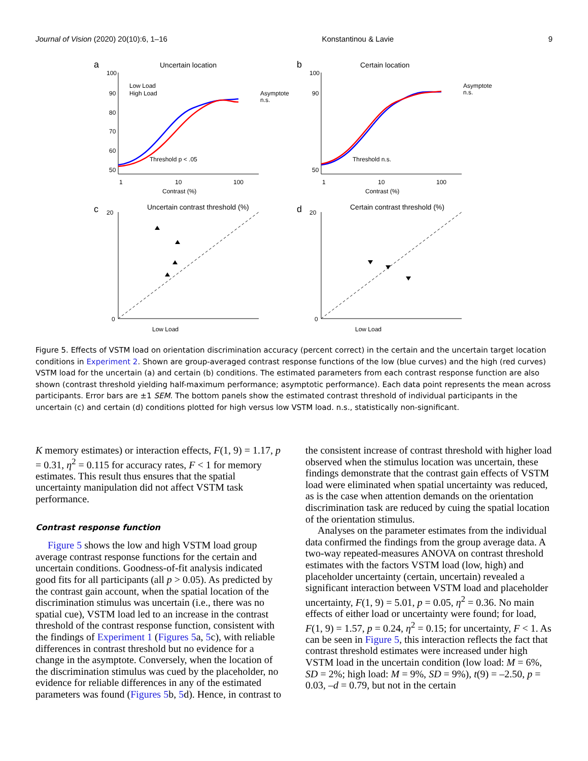Journal of Vision (2020) 20(10):6, 1–16 Konstantinou & Lavie 9
a
Uncertain location
100
90
80
70
60
50
Low Load
High Load
Asymptote
n.s.
Threshold p < .05
1
10
100
Contrast (%)
b
Certain location
100
90
50
Asymptote
n.s.
Threshold n.s.
1
10
100
Contrast (%)
c
Uncertain contrast threshold (%)
20
0
Low Load
d
Certain contrast threshold (%)
20
0
Low Load
Figure 5. Effects of VSTM load on orientation discrimination accuracy (percent correct) in the certain and the uncertain target location conditions in Experiment 2. Shown are group-averaged contrast response functions of the low (blue curves) and the high (red curves) VSTM load for the uncertain (a) and certain (b) conditions. The estimated parameters from each contrast response function are also shown (contrast threshold yielding half-maximum performance; asymptotic performance). Each data point represents the mean across participants. Error bars are ±1 SEM. The bottom panels show the estimated contrast threshold of individual participants in the uncertain (c) and certain (d) conditions plotted for high versus low VSTM load. n.s., statistically non-significant.
K memory estimates) or interaction effects, F(1, 9) = 1.17, p = 0.31, η<sup>2</sup> = 0.115 for accuracy rates, F < 1 for memory estimates. This result thus ensures that the spatial uncertainty manipulation did not affect VSTM task performance.
Contrast response function
Figure 5 shows the low and high VSTM load group average contrast response functions for the certain and uncertain conditions. Goodness-of-fit analysis indicated good fits for all participants (all p > 0.05). As predicted by the contrast gain account, when the spatial location of the discrimination stimulus was uncertain (i.e., there was no spatial cue), VSTM load led to an increase in the contrast threshold of the contrast response function, consistent with the findings of Experiment 1 (Figures 5a, 5c), with reliable differences in contrast threshold but no evidence for a change in the asymptote. Conversely, when the location of the discrimination stimulus was cued by the placeholder, no evidence for reliable differences in any of the estimated parameters was found (Figures 5b, 5d). Hence, in contrast to
the consistent increase of contrast threshold with higher load observed when the stimulus location was uncertain, these findings demonstrate that the contrast gain effects of VSTM load were eliminated when spatial uncertainty was reduced, as is the case when attention demands on the orientation discrimination task are reduced by cuing the spatial location of the orientation stimulus.
Analyses on the parameter estimates from the individual data confirmed the findings from the group average data. A two-way repeated-measures ANOVA on contrast threshold estimates with the factors VSTM load (low, high) and placeholder uncertainty (certain, uncertain) revealed a significant interaction between VSTM load and placeholder uncertainty, F(1, 9) = 5.01, p = 0.05, η<sup>2</sup> = 0.36. No main effects of either load or uncertainty were found; for load, F(1, 9) = 1.57, p = 0.24, η<sup>2</sup> = 0.15; for uncertainty, F < 1. As can be seen in Figure 5, this interaction reflects the fact that contrast threshold estimates were increased under high VSTM load in the uncertain condition (low load: M = 6%, SD = 2%; high load: M = 9%, SD = 9%), t(9) = –2.50, p = 0.03, –d = 0.79, but not in the certain